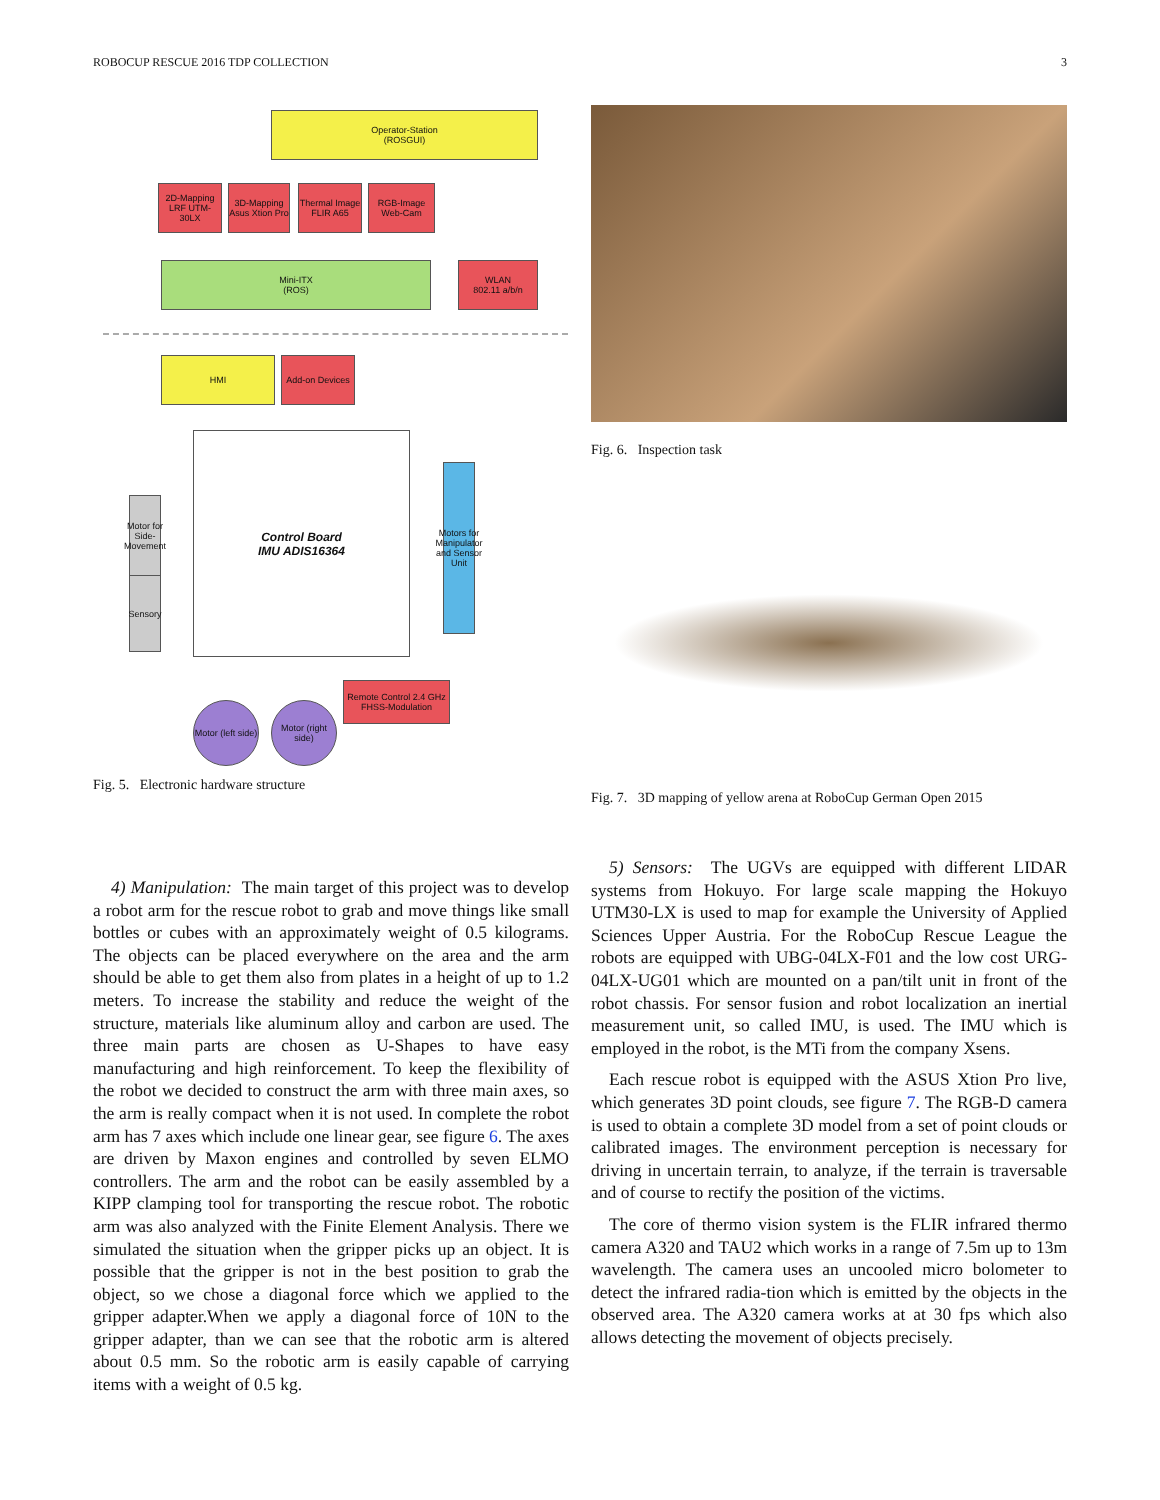ROBOCUP RESCUE 2016 TDP COLLECTION 3
Operator-Station
(ROSGUI)
2D-Mapping LRF UTM-30LX
3D-Mapping Asus Xtion Pro
Thermal Image FLIR A65
RGB-Image Web-Cam
Mini-ITX
(ROS)
WLAN
802.11 a/b/n
HMI
Add-on Devices
Control Board
IMU ADIS16364
Motors for Manipulator and Sensor Unit
Motor for Side-Movement
Sensory
Remote Control 2.4 GHz FHSS-Modulation
Motor (left side)
Motor (right side)
Fig. 5. Electronic hardware structure
Fig. 6. Inspection task
Fig. 7. 3D mapping of yellow arena at RoboCup German Open 2015
4) Manipulation: The main target of this project was to develop a robot arm for the rescue robot to grab and move things like small bottles or cubes with an approximately weight of 0.5 kilograms. The objects can be placed everywhere on the area and the arm should be able to get them also from plates in a height of up to 1.2 meters. To increase the stability and reduce the weight of the structure, materials like aluminum alloy and carbon are used. The three main parts are chosen as U-Shapes to have easy manufacturing and high reinforcement. To keep the flexibility of the robot we decided to construct the arm with three main axes, so the arm is really compact when it is not used. In complete the robot arm has 7 axes which include one linear gear, see figure 6. The axes are driven by Maxon engines and controlled by seven ELMO controllers. The arm and the robot can be easily assembled by a KIPP clamping tool for transporting the rescue robot. The robotic arm was also analyzed with the Finite Element Analysis. There we simulated the situation when the gripper picks up an object. It is possible that the gripper is not in the best position to grab the object, so we chose a diagonal force which we applied to the gripper adapter.When we apply a diagonal force of 10N to the gripper adapter, than we can see that the robotic arm is altered about 0.5 mm. So the robotic arm is easily capable of carrying items with a weight of 0.5 kg.
5) Sensors: The UGVs are equipped with different LIDAR systems from Hokuyo. For large scale mapping the Hokuyo UTM30-LX is used to map for example the University of Applied Sciences Upper Austria. For the RoboCup Rescue League the robots are equipped with UBG-04LX-F01 and the low cost URG-04LX-UG01 which are mounted on a pan/tilt unit in front of the robot chassis. For sensor fusion and robot localization an inertial measurement unit, so called IMU, is used. The IMU which is employed in the robot, is the MTi from the company Xsens.
Each rescue robot is equipped with the ASUS Xtion Pro live, which generates 3D point clouds, see figure 7. The RGB-D camera is used to obtain a complete 3D model from a set of point clouds or calibrated images. The environment perception is necessary for driving in uncertain terrain, to analyze, if the terrain is traversable and of course to rectify the position of the victims.
The core of thermo vision system is the FLIR infrared thermo camera A320 and TAU2 which works in a range of 7.5m up to 13m wavelength. The camera uses an uncooled micro bolometer to detect the infrared radia-tion which is emitted by the objects in the observed area. The A320 camera works at at 30 fps which also allows detecting the movement of objects precisely.